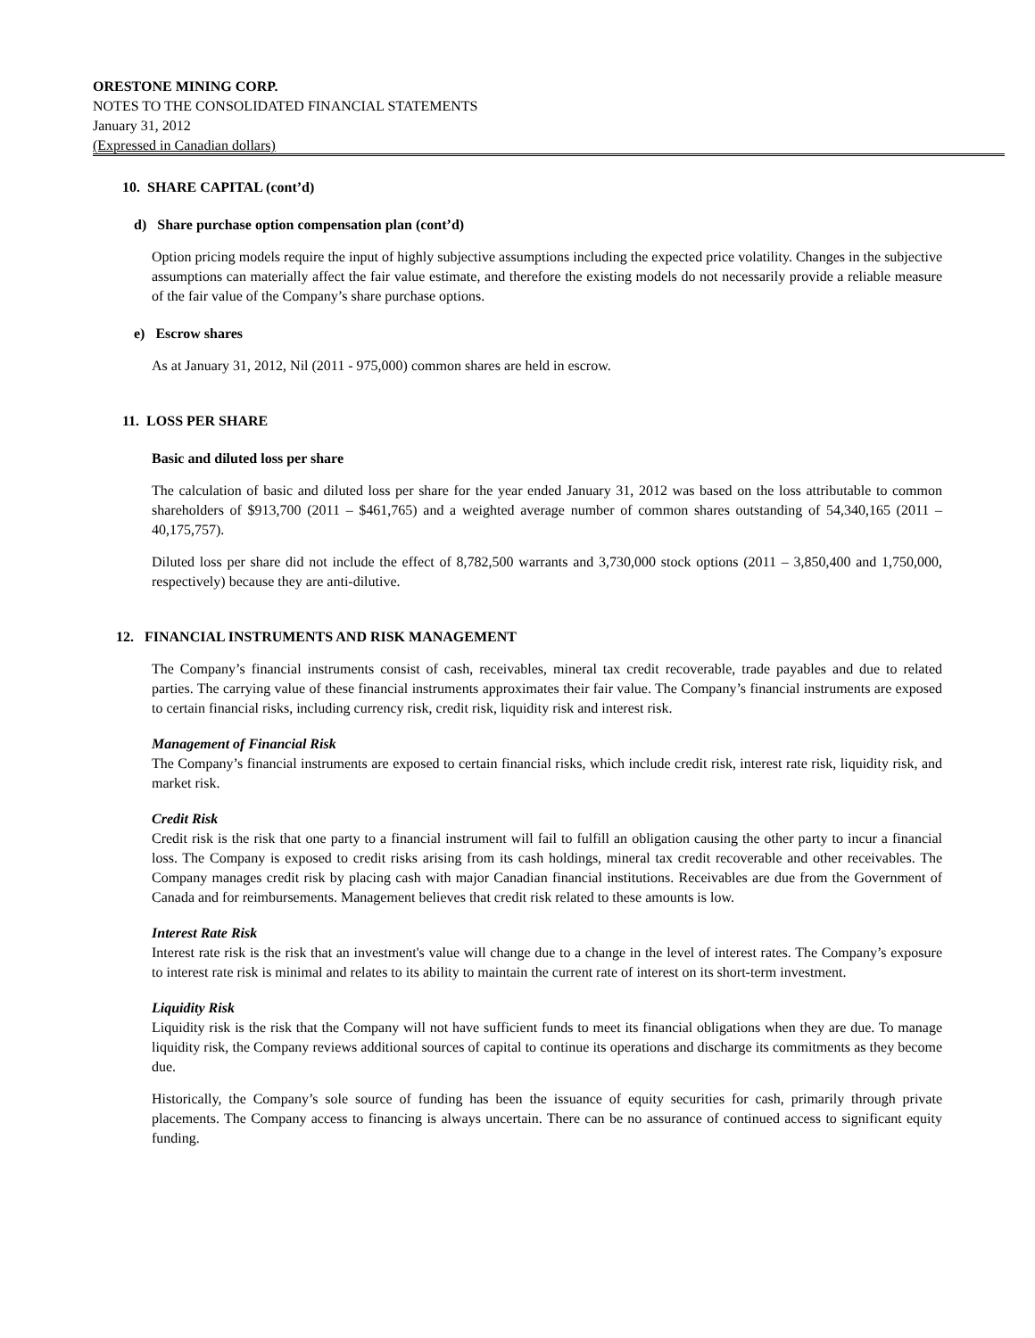ORESTONE MINING CORP.
NOTES TO THE CONSOLIDATED FINANCIAL STATEMENTS
January 31, 2012
(Expressed in Canadian dollars)
10. SHARE CAPITAL (cont’d)
d) Share purchase option compensation plan (cont’d)
Option pricing models require the input of highly subjective assumptions including the expected price volatility. Changes in the subjective assumptions can materially affect the fair value estimate, and therefore the existing models do not necessarily provide a reliable measure of the fair value of the Company’s share purchase options.
e) Escrow shares
As at January 31, 2012, Nil (2011 - 975,000) common shares are held in escrow.
11. LOSS PER SHARE
Basic and diluted loss per share
The calculation of basic and diluted loss per share for the year ended January 31, 2012 was based on the loss attributable to common shareholders of $913,700 (2011 – $461,765) and a weighted average number of common shares outstanding of 54,340,165 (2011 – 40,175,757).
Diluted loss per share did not include the effect of 8,782,500 warrants and 3,730,000 stock options (2011 – 3,850,400 and 1,750,000, respectively) because they are anti-dilutive.
12. FINANCIAL INSTRUMENTS AND RISK MANAGEMENT
The Company’s financial instruments consist of cash, receivables, mineral tax credit recoverable, trade payables and due to related parties. The carrying value of these financial instruments approximates their fair value. The Company’s financial instruments are exposed to certain financial risks, including currency risk, credit risk, liquidity risk and interest risk.
Management of Financial Risk
The Company’s financial instruments are exposed to certain financial risks, which include credit risk, interest rate risk, liquidity risk, and market risk.
Credit Risk
Credit risk is the risk that one party to a financial instrument will fail to fulfill an obligation causing the other party to incur a financial loss. The Company is exposed to credit risks arising from its cash holdings, mineral tax credit recoverable and other receivables. The Company manages credit risk by placing cash with major Canadian financial institutions. Receivables are due from the Government of Canada and for reimbursements. Management believes that credit risk related to these amounts is low.
Interest Rate Risk
Interest rate risk is the risk that an investment's value will change due to a change in the level of interest rates. The Company’s exposure to interest rate risk is minimal and relates to its ability to maintain the current rate of interest on its short-term investment.
Liquidity Risk
Liquidity risk is the risk that the Company will not have sufficient funds to meet its financial obligations when they are due. To manage liquidity risk, the Company reviews additional sources of capital to continue its operations and discharge its commitments as they become due.
Historically, the Company’s sole source of funding has been the issuance of equity securities for cash, primarily through private placements. The Company access to financing is always uncertain. There can be no assurance of continued access to significant equity funding.